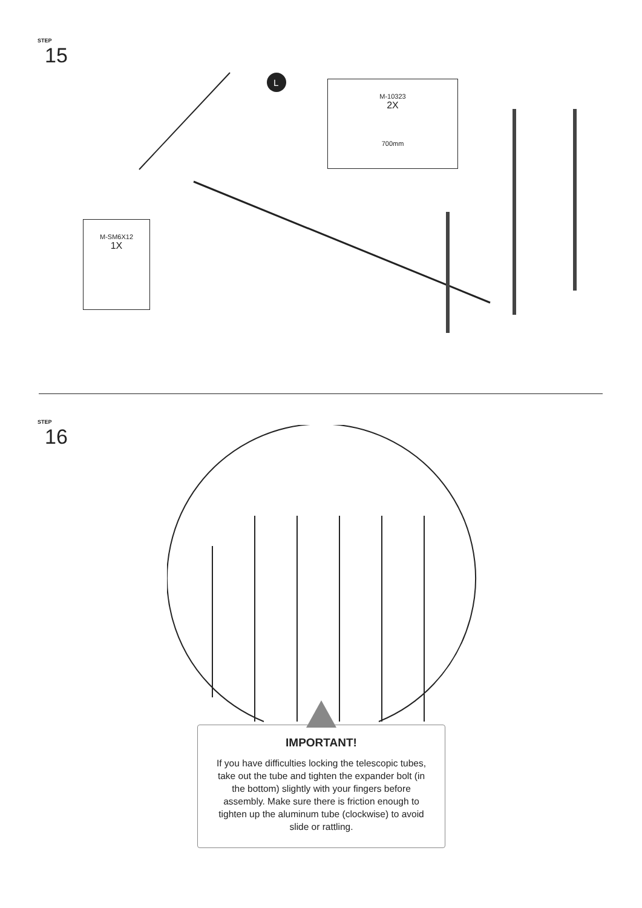STEP
15
L
M-10323
2X
700mm
M-SM6X12
1X
STEP
16
IMPORTANT!
If you have difficulties locking the telescopic tubes, take out the tube and tighten the expander bolt (in the bottom) slightly with your fingers before assembly. Make sure there is friction enough to tighten up the aluminum tube (clockwise) to avoid slide or rattling.